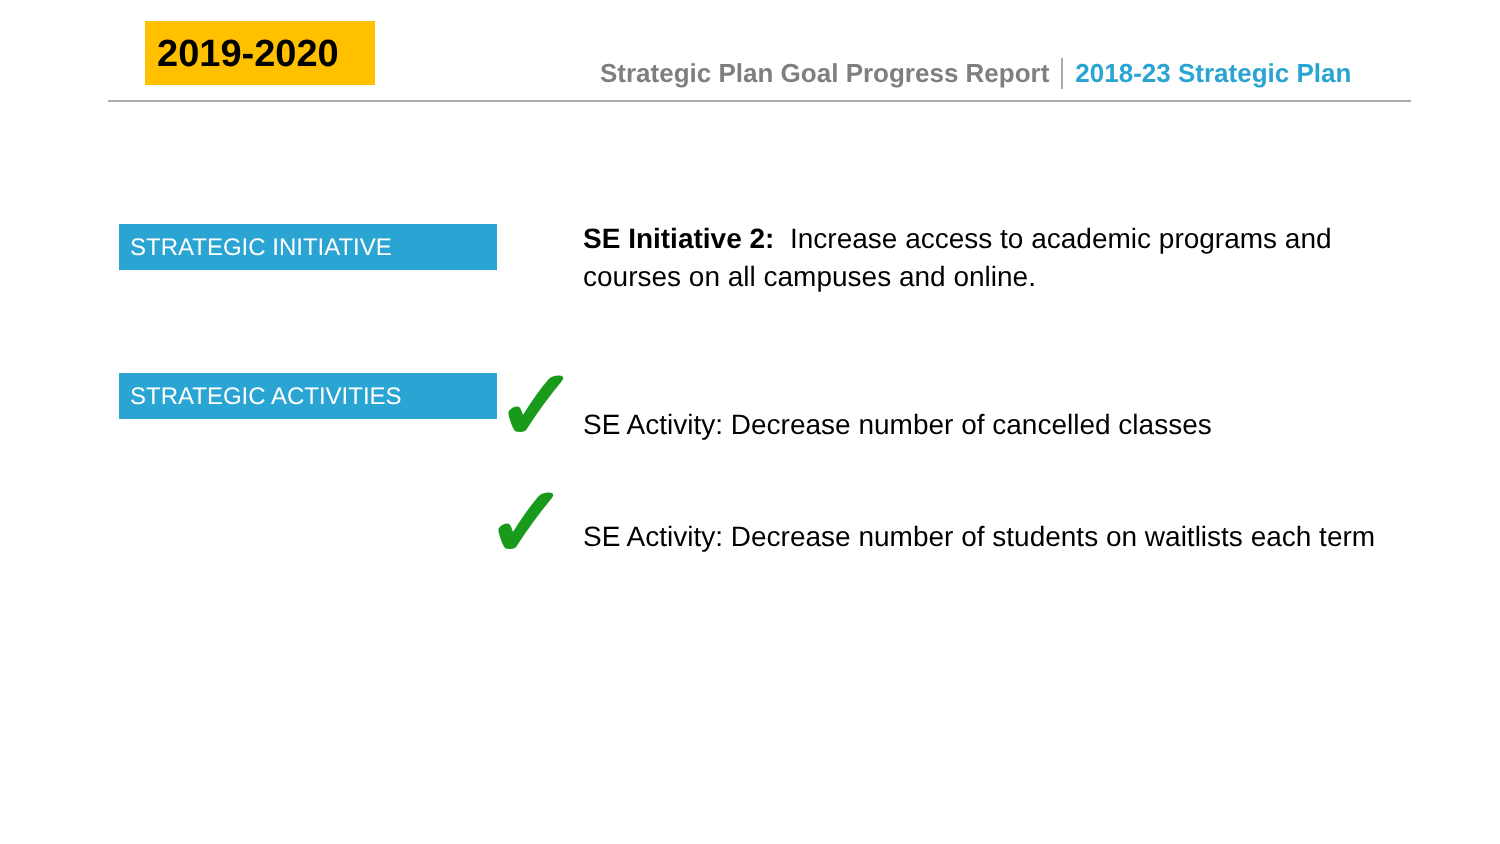2019-2020
Strategic Plan Goal Progress Report 2018-23 Strategic Plan
STRATEGIC INITIATIVE
SE Initiative 2: Increase access to academic programs and courses on all campuses and online.
STRATEGIC ACTIVITIES ✓
SE Activity: Decrease number of cancelled classes
✓
SE Activity: Decrease number of students on waitlists each term